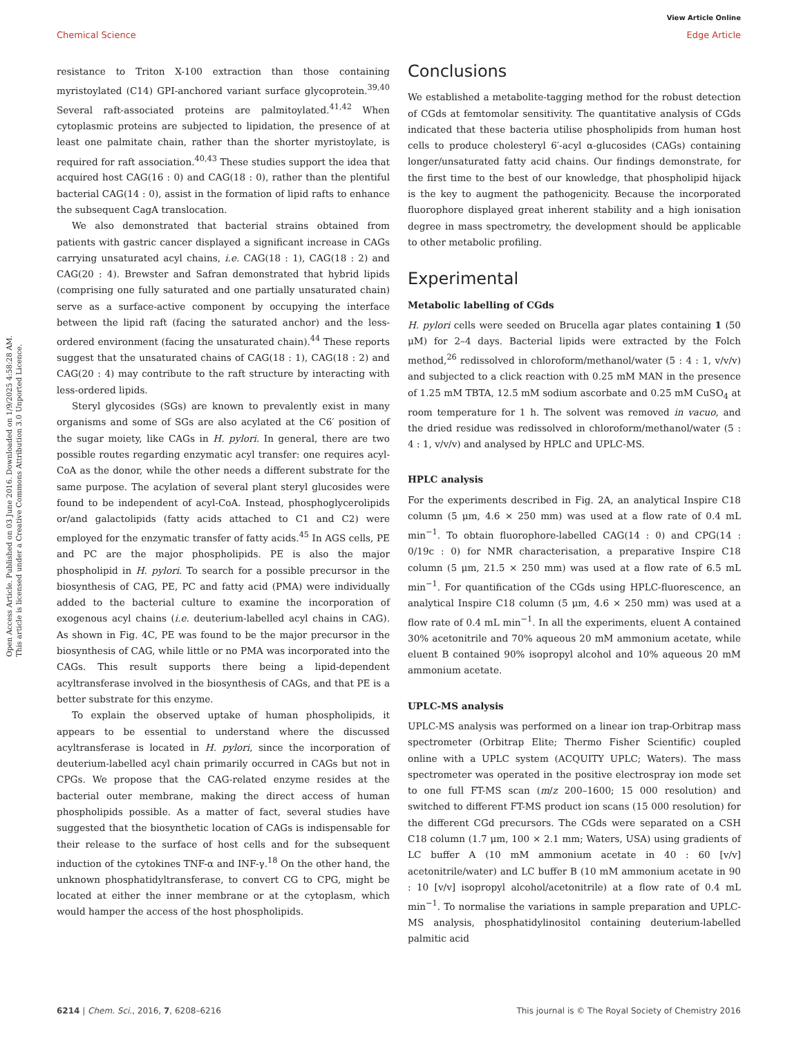View Article Online
Chemical Science Edge Article
Open Access Article. Published on 03 June 2016. Downloaded on 1/9/2025 4:58:28 AM.
This article is licensed under a Creative Commons Attribution 3.0 Unported Licence.
resistance to Triton X-100 extraction than those containing myristoylated (C14) GPI-anchored variant surface glycoprotein.<sup>39,40</sup> Several raft-associated proteins are palmitoylated.<sup>41,42</sup> When cytoplasmic proteins are subjected to lipidation, the presence of at least one palmitate chain, rather than the shorter myristoylate, is required for raft association.<sup>40,43</sup> These studies support the idea that acquired host CAG(16 : 0) and CAG(18 : 0), rather than the plentiful bacterial CAG(14 : 0), assist in the formation of lipid rafts to enhance the subsequent CagA translocation.
We also demonstrated that bacterial strains obtained from patients with gastric cancer displayed a significant increase in CAGs carrying unsaturated acyl chains, i.e. CAG(18 : 1), CAG(18 : 2) and CAG(20 : 4). Brewster and Safran demonstrated that hybrid lipids (comprising one fully saturated and one partially unsaturated chain) serve as a surface-active component by occupying the interface between the lipid raft (facing the saturated anchor) and the less-ordered environment (facing the unsaturated chain).<sup>44</sup> These reports suggest that the unsaturated chains of CAG(18 : 1), CAG(18 : 2) and CAG(20 : 4) may contribute to the raft structure by interacting with less-ordered lipids.
Steryl glycosides (SGs) are known to prevalently exist in many organisms and some of SGs are also acylated at the C6′ position of the sugar moiety, like CAGs in H. pylori. In general, there are two possible routes regarding enzymatic acyl transfer: one requires acyl-CoA as the donor, while the other needs a different substrate for the same purpose. The acylation of several plant steryl glucosides were found to be independent of acyl-CoA. Instead, phosphoglycerolipids or/and galactolipids (fatty acids attached to C1 and C2) were employed for the enzymatic transfer of fatty acids.<sup>45</sup> In AGS cells, PE and PC are the major phospholipids. PE is also the major phospholipid in H. pylori. To search for a possible precursor in the biosynthesis of CAG, PE, PC and fatty acid (PMA) were individually added to the bacterial culture to examine the incorporation of exogenous acyl chains (i.e. deuterium-labelled acyl chains in CAG). As shown in Fig. 4C, PE was found to be the major precursor in the biosynthesis of CAG, while little or no PMA was incorporated into the CAGs. This result supports there being a lipid-dependent acyltransferase involved in the biosynthesis of CAGs, and that PE is a better substrate for this enzyme.
To explain the observed uptake of human phospholipids, it appears to be essential to understand where the discussed acyltransferase is located in H. pylori, since the incorporation of deuterium-labelled acyl chain primarily occurred in CAGs but not in CPGs. We propose that the CAG-related enzyme resides at the bacterial outer membrane, making the direct access of human phospholipids possible. As a matter of fact, several studies have suggested that the biosynthetic location of CAGs is indispensable for their release to the surface of host cells and for the subsequent induction of the cytokines TNF-α and INF-γ.<sup>18</sup> On the other hand, the unknown phosphatidyltransferase, to convert CG to CPG, might be located at either the inner membrane or at the cytoplasm, which would hamper the access of the host phospholipids.
Conclusions
We established a metabolite-tagging method for the robust detection of CGds at femtomolar sensitivity. The quantitative analysis of CGds indicated that these bacteria utilise phospholipids from human host cells to produce cholesteryl 6′-acyl α-glucosides (CAGs) containing longer/unsaturated fatty acid chains. Our findings demonstrate, for the first time to the best of our knowledge, that phospholipid hijack is the key to augment the pathogenicity. Because the incorporated fluorophore displayed great inherent stability and a high ionisation degree in mass spectrometry, the development should be applicable to other metabolic profiling.
Experimental
Metabolic labelling of CGds
H. pylori cells were seeded on Brucella agar plates containing 1 (50 μM) for 2–4 days. Bacterial lipids were extracted by the Folch method,<sup>26</sup> redissolved in chloroform/methanol/water (5 : 4 : 1, v/v/v) and subjected to a click reaction with 0.25 mM MAN in the presence of 1.25 mM TBTA, 12.5 mM sodium ascorbate and 0.25 mM CuSO<sub>4</sub> at room temperature for 1 h. The solvent was removed in vacuo, and the dried residue was redissolved in chloroform/methanol/water (5 : 4 : 1, v/v/v) and analysed by HPLC and UPLC-MS.
HPLC analysis
For the experiments described in Fig. 2A, an analytical Inspire C18 column (5 μm, 4.6 × 250 mm) was used at a flow rate of 0.4 mL min<sup>−1</sup>. To obtain fluorophore-labelled CAG(14 : 0) and CPG(14 : 0/19c : 0) for NMR characterisation, a preparative Inspire C18 column (5 μm, 21.5 × 250 mm) was used at a flow rate of 6.5 mL min<sup>−1</sup>. For quantification of the CGds using HPLC-fluorescence, an analytical Inspire C18 column (5 μm, 4.6 × 250 mm) was used at a flow rate of 0.4 mL min<sup>−1</sup>. In all the experiments, eluent A contained 30% acetonitrile and 70% aqueous 20 mM ammonium acetate, while eluent B contained 90% isopropyl alcohol and 10% aqueous 20 mM ammonium acetate.
UPLC-MS analysis
UPLC-MS analysis was performed on a linear ion trap-Orbitrap mass spectrometer (Orbitrap Elite; Thermo Fisher Scientific) coupled online with a UPLC system (ACQUITY UPLC; Waters). The mass spectrometer was operated in the positive electrospray ion mode set to one full FT-MS scan (m/z 200–1600; 15 000 resolution) and switched to different FT-MS product ion scans (15 000 resolution) for the different CGd precursors. The CGds were separated on a CSH C18 column (1.7 μm, 100 × 2.1 mm; Waters, USA) using gradients of LC buffer A (10 mM ammonium acetate in 40 : 60 [v/v] acetonitrile/water) and LC buffer B (10 mM ammonium acetate in 90 : 10 [v/v] isopropyl alcohol/acetonitrile) at a flow rate of 0.4 mL min<sup>−1</sup>. To normalise the variations in sample preparation and UPLC-MS analysis, phosphatidylinositol containing deuterium-labelled palmitic acid
6214 | Chem. Sci., 2016, 7, 6208–6216 This journal is © The Royal Society of Chemistry 2016